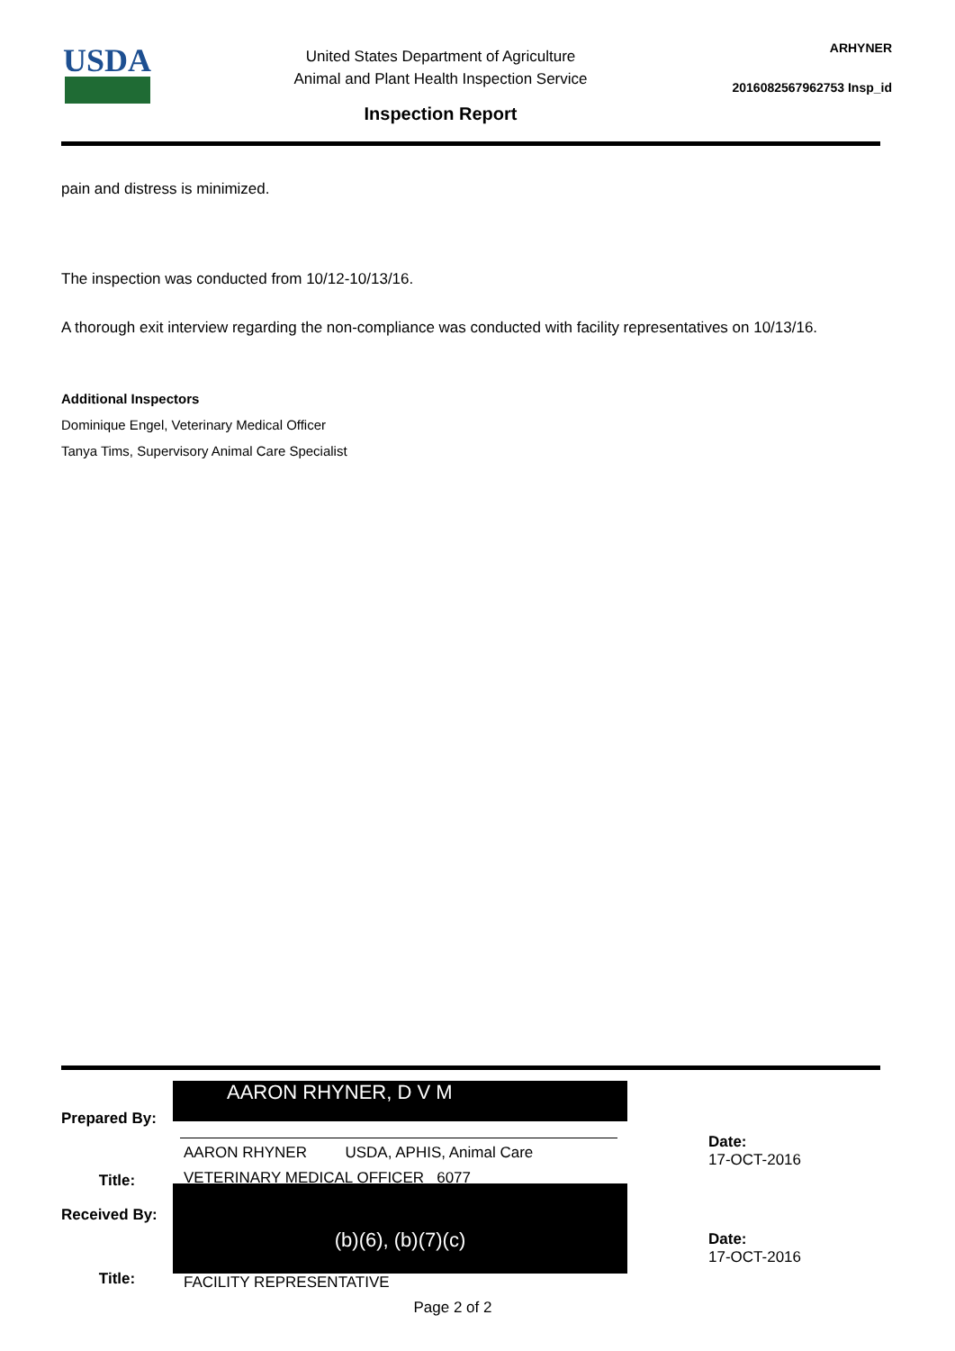USDA
United States Department of Agriculture
Animal and Plant Health Inspection Service
Inspection Report
ARHYNER
2016082567962753 Insp_id
pain and distress is minimized.
The inspection was conducted from 10/12-10/13/16.
A thorough exit interview regarding the non-compliance was conducted with facility representatives on 10/13/16.
Additional Inspectors
Dominique Engel, Veterinary Medical Officer
Tanya Tims, Supervisory Animal Care Specialist
Prepared By:
AARON RHYNER, D V M
AARON RHYNER USDA, APHIS, Animal Care
Date:
17-OCT-2016
Title:
Received By:
Title:
VETERINARY MEDICAL OFFICER 6077
(b)(6), (b)(7)(c)
FACILITY REPRESENTATIVE
Date:
17-OCT-2016
Page 2 of 2